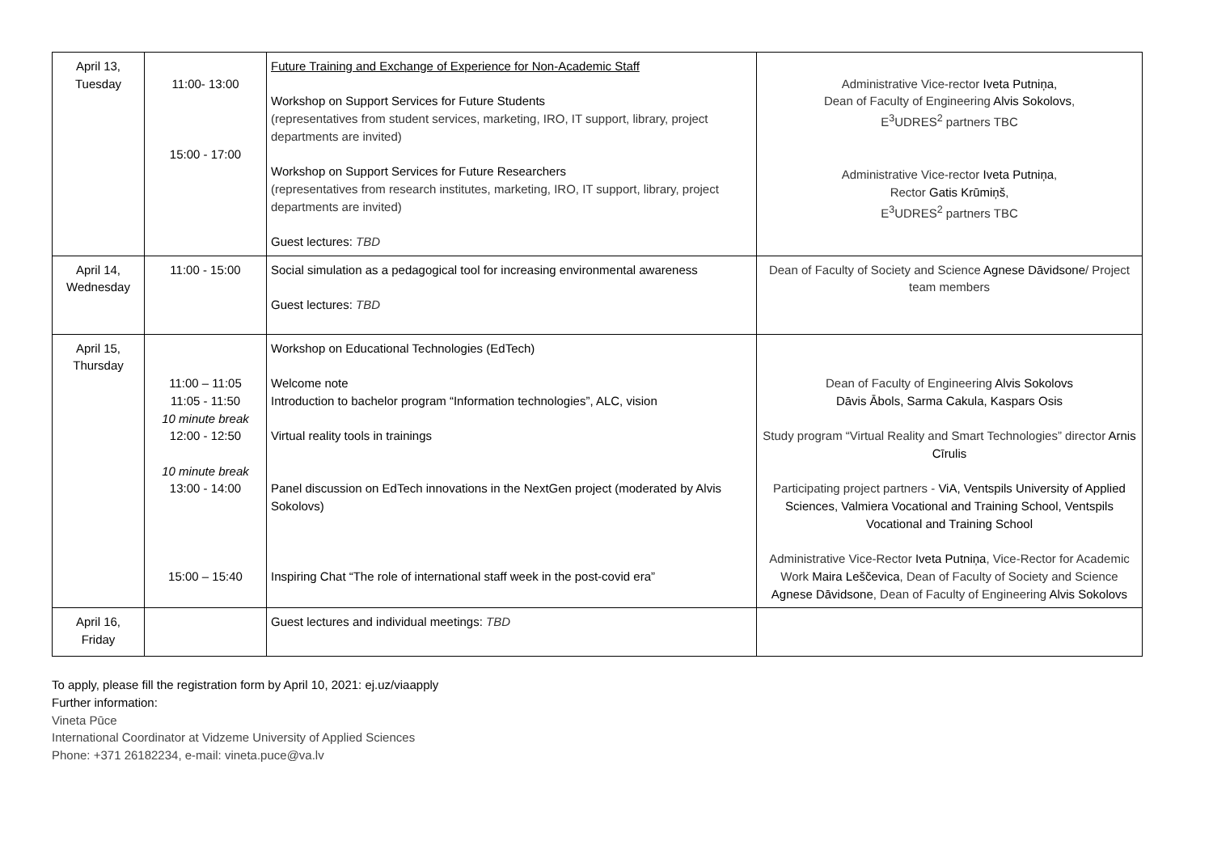| April 13, Tuesday | 11:00- 13:00 15:00 - 17:00 | Future Training and Exchange of Experience for Non-Academic Staff Workshop on Support Services for Future Students (representatives from student services, marketing, IRO, IT support, library, project departments are invited) Workshop on Support Services for Future Researchers (representatives from research institutes, marketing, IRO, IT support, library, project departments are invited) Guest lectures: TBD | Administrative Vice-rector Iveta Putniņa, Dean of Faculty of Engineering Alvis Sokolovs , E<sup>3</sup>UDRES<sup>2</sup> partners TBC Administrative Vice-rector Iveta Putniņa , Rector Gatis Krūmiņš , E<sup>3</sup>UDRES<sup>2</sup> partners TBC |
| April 14, Wednesday | 11:00 - 15:00 | Social simulation as a pedagogical tool for increasing environmental awareness Guest lectures: TBD | Dean of Faculty of Society and Science Agnese Dāvidsone / Project team members |
| April 15, Thursday | 11:00 – 11:05 11:05 - 11:50 10 minute break 12:00 - 12:50 10 minute break 13:00 - 14:00 15:00 – 15:40 | Workshop on Educational Technologies (EdTech) Welcome note Introduction to bachelor program “Information technologies”, ALC, vision Virtual reality tools in trainings Panel discussion on EdTech innovations in the NextGen project (moderated by Alvis Sokolovs) Inspiring Chat “The role of international staff week in the post-covid era” | Dean of Faculty of Engineering Alvis Sokolovs Dāvis Ābols, Sarma Cakula, Kaspars Osis Study program “Virtual Reality and Smart Technologies” director Arnis Cīrulis Participating project partners - ViA, Ventspils University of Applied Sciences, Valmiera Vocational and Training School, Ventspils Vocational and Training School Administrative Vice-Rector Iveta Putniņa , Vice-Rector for Academic Work Maira Leščevica , Dean of Faculty of Society and Science Agnese Dāvidsone , Dean of Faculty of Engineering Alvis Sokolovs |
| April 16, Friday | | Guest lectures and individual meetings: TBD | |
To apply, please fill the registration form by April 10, 2021: ej.uz/viaapply
Further information:
Vineta Pūce
International Coordinator at Vidzeme University of Applied Sciences
Phone: +371 26182234, e-mail: vineta.puce@va.lv